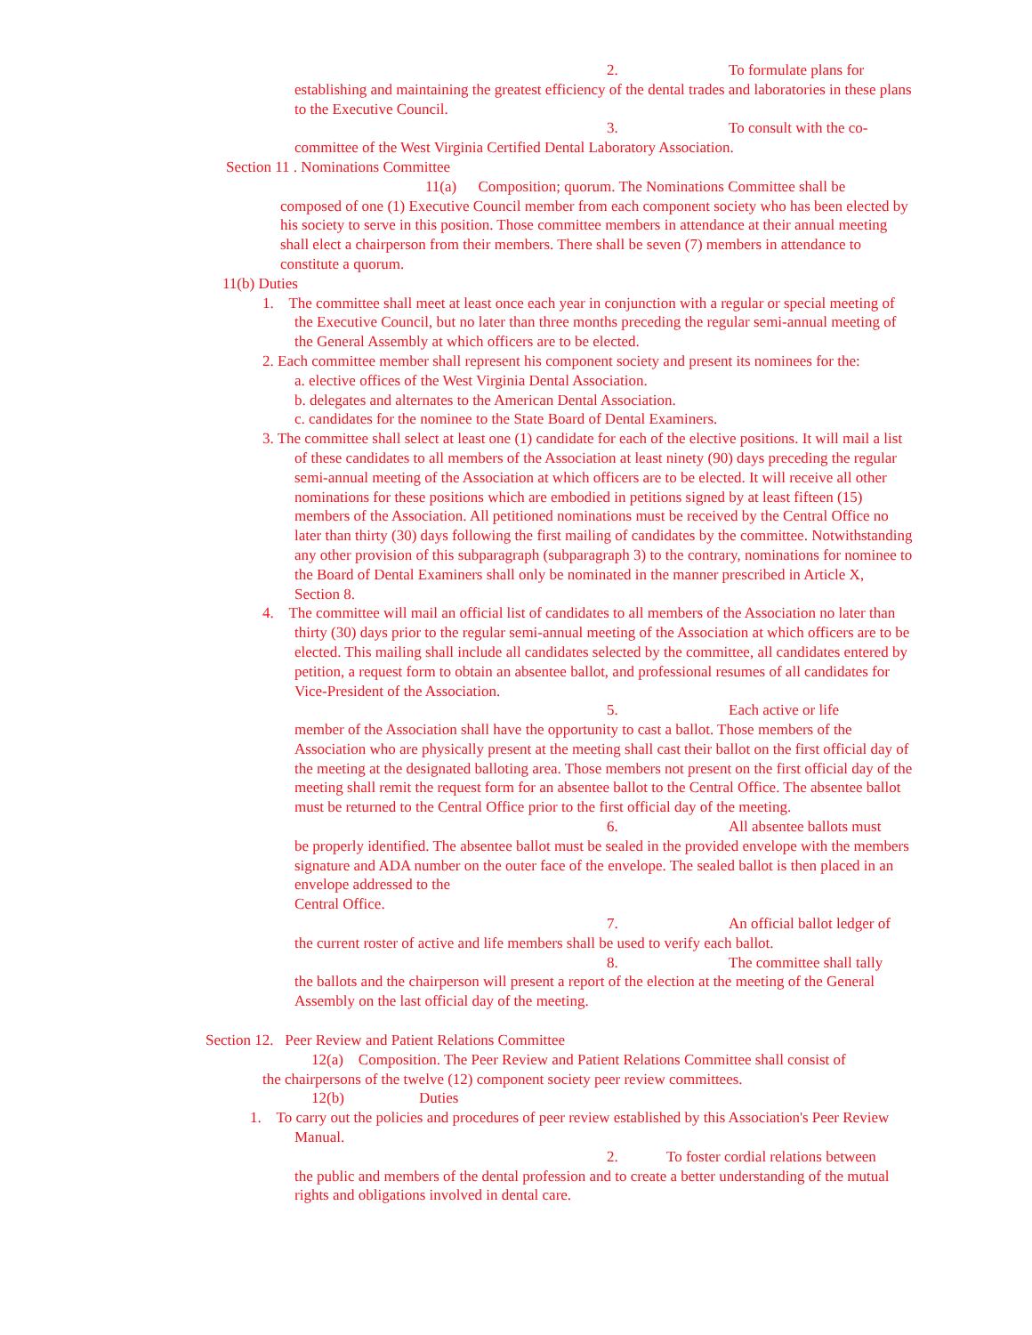2. To formulate plans for
establishing and maintaining the greatest efficiency of the dental trades and laboratories in these plans to the Executive Council.
3. To consult with the co-
committee of the West Virginia Certified Dental Laboratory Association.
Section 11 . Nominations Committee
11(a) Composition; quorum. The Nominations Committee shall be
composed of one (1) Executive Council member from each component society who has been elected by his society to serve in this position. Those committee members in attendance at their annual meeting shall elect a chairperson from their members. There shall be seven (7) members in attendance to constitute a quorum.
11(b) Duties
1. The committee shall meet at least once each year in conjunction with a regular or special meeting of the Executive Council, but no later than three months preceding the regular semi-annual meeting of the General Assembly at which officers are to be elected.
2. Each committee member shall represent his component society and present its nominees for the:
a. elective offices of the West Virginia Dental Association.
b. delegates and alternates to the American Dental Association.
c. candidates for the nominee to the State Board of Dental Examiners.
3. The committee shall select at least one (1) candidate for each of the elective positions. It will mail a list of these candidates to all members of the Association at least ninety (90) days preceding the regular semi-annual meeting of the Association at which officers are to be elected. It will receive all other nominations for these positions which are embodied in petitions signed by at least fifteen (15) members of the Association. All petitioned nominations must be received by the Central Office no later than thirty (30) days following the first mailing of candidates by the committee. Notwithstanding any other provision of this subparagraph (subparagraph 3) to the contrary, nominations for nominee to the Board of Dental Examiners shall only be nominated in the manner prescribed in Article X, Section 8.
4. The committee will mail an official list of candidates to all members of the Association no later than thirty (30) days prior to the regular semi-annual meeting of the Association at which officers are to be elected. This mailing shall include all candidates selected by the committee, all candidates entered by petition, a request form to obtain an absentee ballot, and professional resumes of all candidates for Vice-President of the Association.
5. Each active or life
member of the Association shall have the opportunity to cast a ballot. Those members of the Association who are physically present at the meeting shall cast their ballot on the first official day of the meeting at the designated balloting area. Those members not present on the first official day of the meeting shall remit the request form for an absentee ballot to the Central Office. The absentee ballot must be returned to the Central Office prior to the first official day of the meeting.
6. All absentee ballots must
be properly identified. The absentee ballot must be sealed in the provided envelope with the members signature and ADA number on the outer face of the envelope. The sealed ballot is then placed in an envelope addressed to the
Central Office.
7. An official ballot ledger of
the current roster of active and life members shall be used to verify each ballot.
8. The committee shall tally
the ballots and the chairperson will present a report of the election at the meeting of the General Assembly on the last official day of the meeting.
Section 12. Peer Review and Patient Relations Committee
12(a) Composition. The Peer Review and Patient Relations Committee shall consist of
the chairpersons of the twelve (12) component society peer review committees.
12(b) Duties
1. To carry out the policies and procedures of peer review established by this Association's Peer Review Manual.
2. To foster cordial relations between
the public and members of the dental profession and to create a better understanding of the mutual rights and obligations involved in dental care.